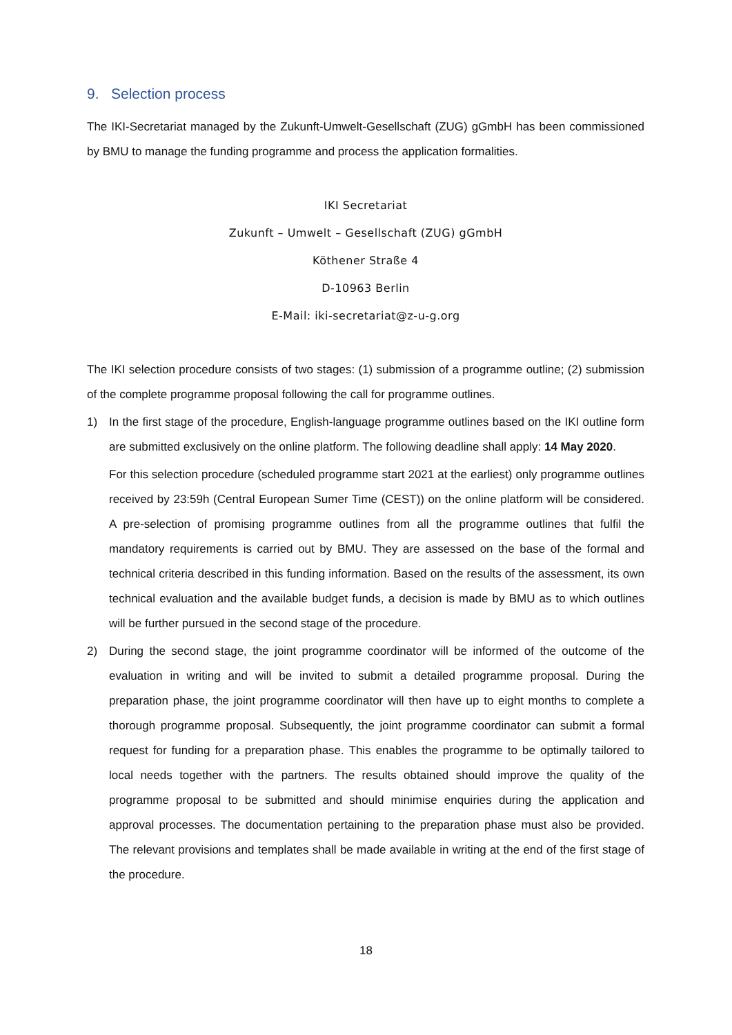9. Selection process
The IKI-Secretariat managed by the Zukunft-Umwelt-Gesellschaft (ZUG) gGmbH has been commissioned by BMU to manage the funding programme and process the application formalities.
IKI Secretariat
Zukunft – Umwelt – Gesellschaft (ZUG) gGmbH
Köthener Straße 4
D-10963 Berlin
E-Mail: iki-secretariat@z-u-g.org
The IKI selection procedure consists of two stages: (1) submission of a programme outline; (2) submission of the complete programme proposal following the call for programme outlines.
1) In the first stage of the procedure, English-language programme outlines based on the IKI outline form are submitted exclusively on the online platform. The following deadline shall apply: 14 May 2020.
For this selection procedure (scheduled programme start 2021 at the earliest) only programme outlines received by 23:59h (Central European Sumer Time (CEST)) on the online platform will be considered. A pre-selection of promising programme outlines from all the programme outlines that fulfil the mandatory requirements is carried out by BMU. They are assessed on the base of the formal and technical criteria described in this funding information. Based on the results of the assessment, its own technical evaluation and the available budget funds, a decision is made by BMU as to which outlines will be further pursued in the second stage of the procedure.
2) During the second stage, the joint programme coordinator will be informed of the outcome of the evaluation in writing and will be invited to submit a detailed programme proposal. During the preparation phase, the joint programme coordinator will then have up to eight months to complete a thorough programme proposal. Subsequently, the joint programme coordinator can submit a formal request for funding for a preparation phase. This enables the programme to be optimally tailored to local needs together with the partners. The results obtained should improve the quality of the programme proposal to be submitted and should minimise enquiries during the application and approval processes. The documentation pertaining to the preparation phase must also be provided. The relevant provisions and templates shall be made available in writing at the end of the first stage of the procedure.
18